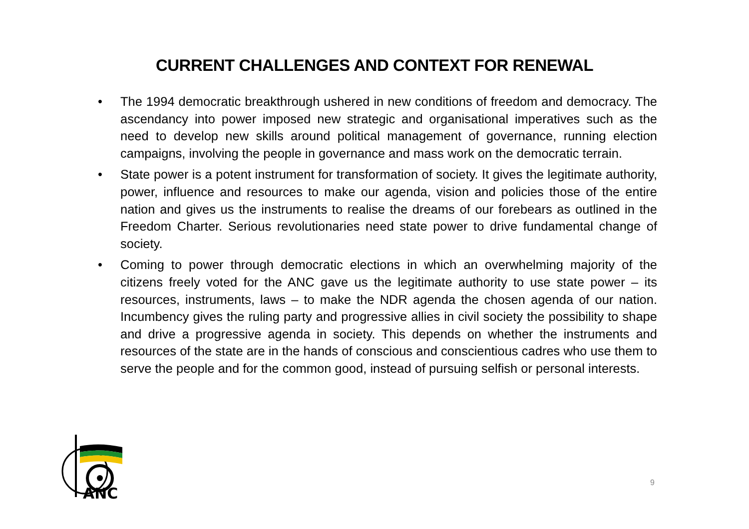CURRENT CHALLENGES AND CONTEXT FOR RENEWAL
• The 1994 democratic breakthrough ushered in new conditions of freedom and democracy. The ascendancy into power imposed new strategic and organisational imperatives such as the need to develop new skills around political management of governance, running election campaigns, involving the people in governance and mass work on the democratic terrain.
• State power is a potent instrument for transformation of society. It gives the legitimate authority, power, influence and resources to make our agenda, vision and policies those of the entire nation and gives us the instruments to realise the dreams of our forebears as outlined in the Freedom Charter. Serious revolutionaries need state power to drive fundamental change of society.
• Coming to power through democratic elections in which an overwhelming majority of the citizens freely voted for the ANC gave us the legitimate authority to use state power – its resources, instruments, laws – to make the NDR agenda the chosen agenda of our nation. Incumbency gives the ruling party and progressive allies in civil society the possibility to shape and drive a progressive agenda in society. This depends on whether the instruments and resources of the state are in the hands of conscious and conscientious cadres who use them to serve the people and for the common good, instead of pursuing selfish or personal interests.
ANC
9